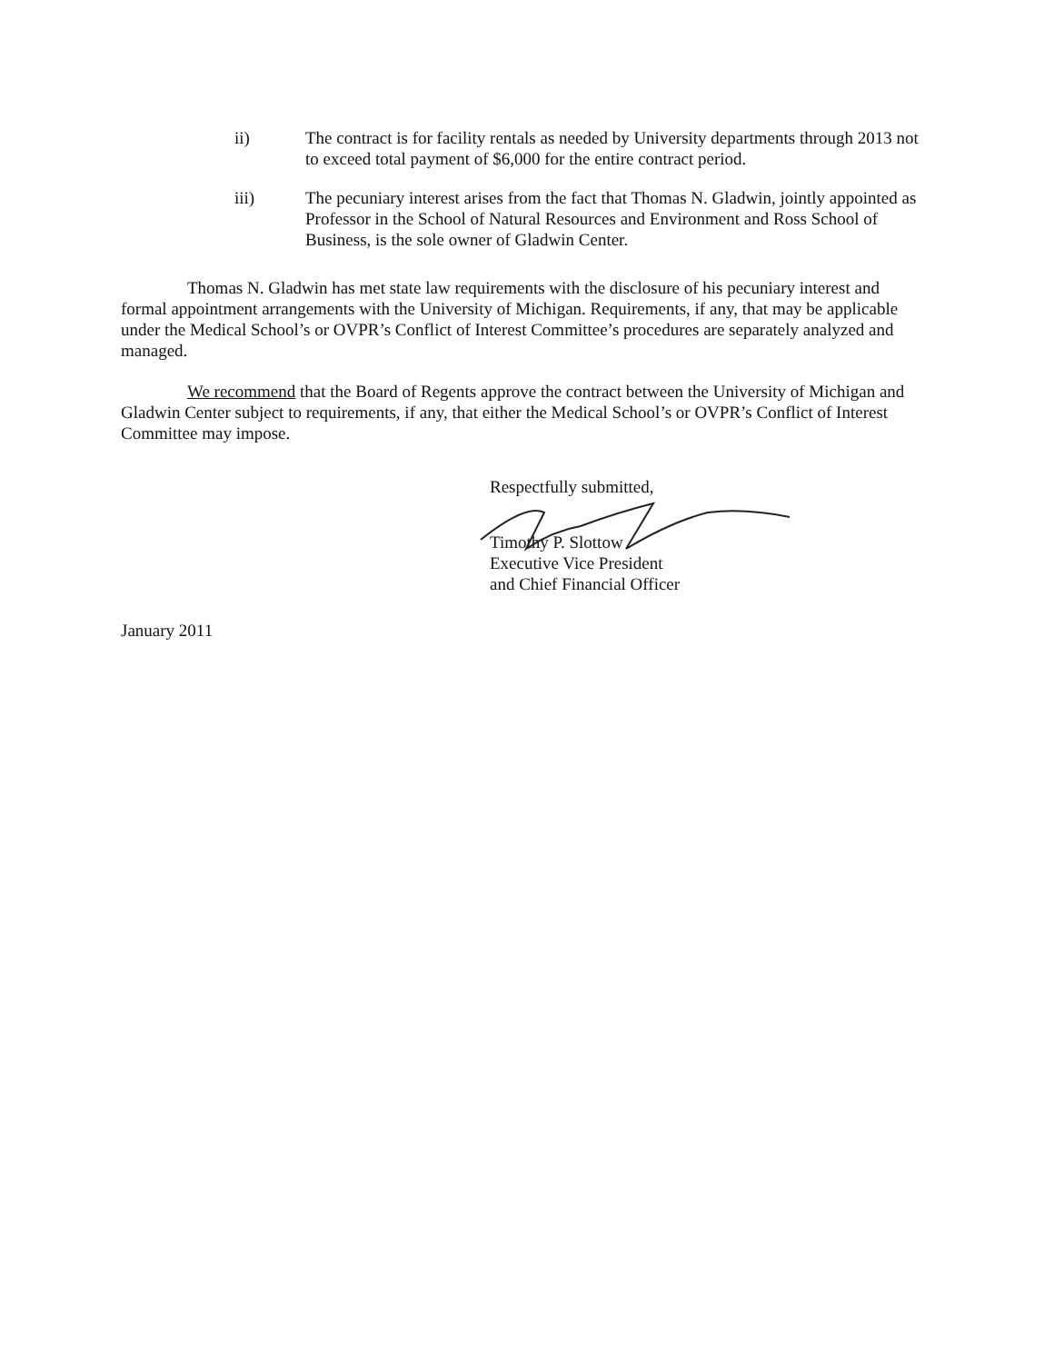ii) The contract is for facility rentals as needed by University departments through 2013 not to exceed total payment of $6,000 for the entire contract period.
iii) The pecuniary interest arises from the fact that Thomas N. Gladwin, jointly appointed as Professor in the School of Natural Resources and Environment and Ross School of Business, is the sole owner of Gladwin Center.
Thomas N. Gladwin has met state law requirements with the disclosure of his pecuniary interest and formal appointment arrangements with the University of Michigan. Requirements, if any, that may be applicable under the Medical School’s or OVPR’s Conflict of Interest Committee’s procedures are separately analyzed and managed.
We recommend that the Board of Regents approve the contract between the University of Michigan and Gladwin Center subject to requirements, if any, that either the Medical School’s or OVPR’s Conflict of Interest Committee may impose.
Respectfully submitted,
Timothy P. Slottow
Executive Vice President
and Chief Financial Officer
January 2011